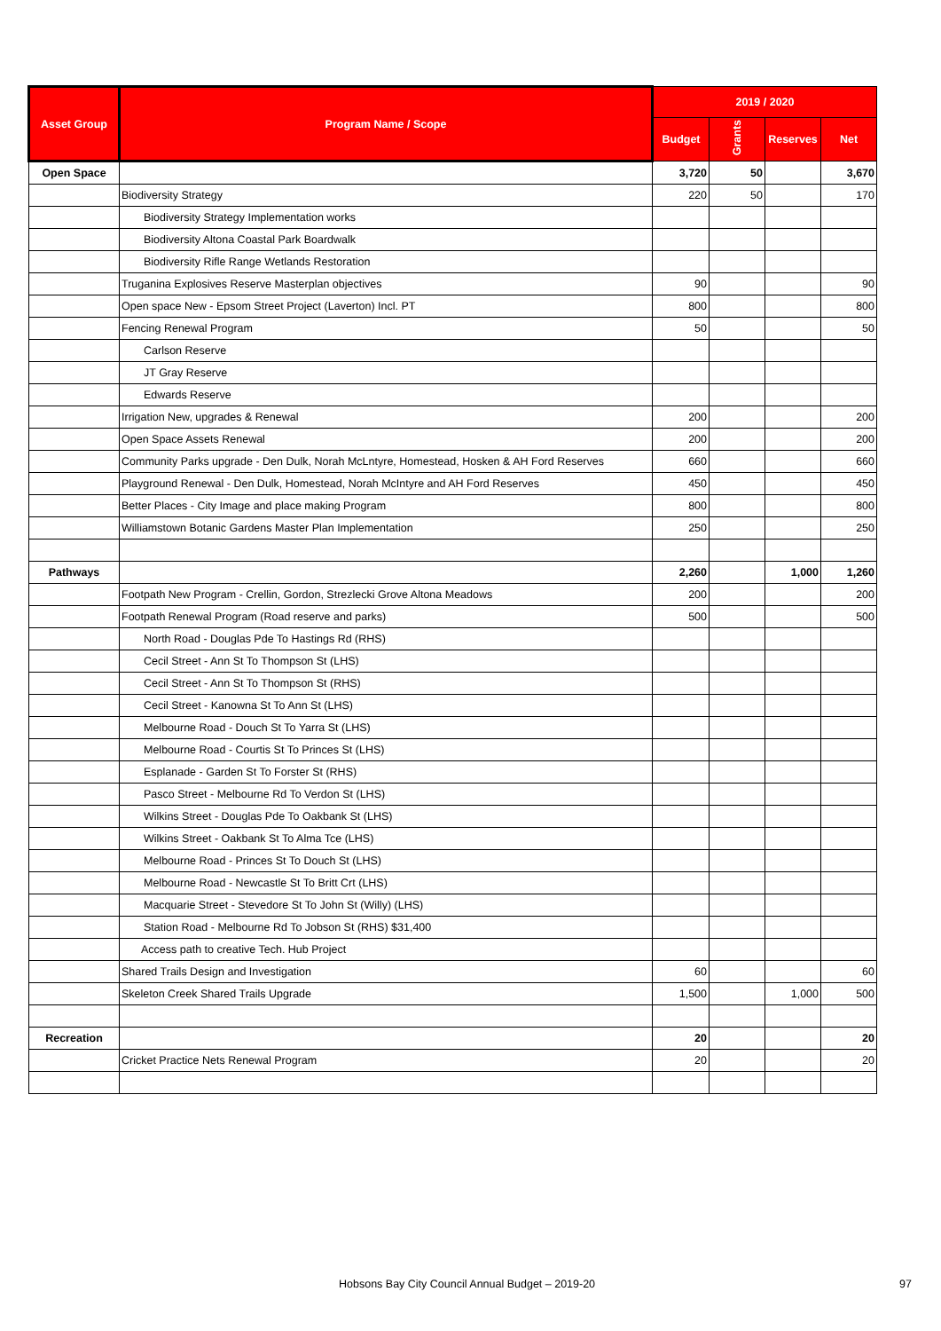| Asset Group | Program Name / Scope | 2019 / 2020 | | | |
| --- | --- | --- | --- | --- | --- |
| | | Budget | Grants | Reserves | Net |
| Open Space | | 3,720 | 50 | | 3,670 |
| | Biodiversity Strategy | 220 | 50 | | 170 |
| | Biodiversity Strategy Implementation works | | | | |
| | Biodiversity Altona Coastal Park Boardwalk | | | | |
| | Biodiversity Rifle Range Wetlands Restoration | | | | |
| | Truganina Explosives Reserve Masterplan objectives | 90 | | | 90 |
| | Open space New - Epsom Street Project (Laverton) Incl. PT | 800 | | | 800 |
| | Fencing Renewal Program | 50 | | | 50 |
| | Carlson Reserve | | | | |
| | JT Gray Reserve | | | | |
| | Edwards Reserve | | | | |
| | Irrigation New, upgrades & Renewal | 200 | | | 200 |
| | Open Space Assets Renewal | 200 | | | 200 |
| | Community Parks upgrade - Den Dulk, Norah McLntyre, Homestead, Hosken & AH Ford Reserves | 660 | | | 660 |
| | Playground Renewal - Den Dulk, Homestead, Norah McIntyre and AH Ford Reserves | 450 | | | 450 |
| | Better Places - City Image and place making Program | 800 | | | 800 |
| | Williamstown Botanic Gardens Master Plan Implementation | 250 | | | 250 |
| Pathways | | 2,260 | | 1,000 | 1,260 |
| | Footpath New Program - Crellin, Gordon, Strezlecki Grove Altona Meadows | 200 | | | 200 |
| | Footpath Renewal Program (Road reserve and parks) | 500 | | | 500 |
| | North Road - Douglas Pde To Hastings Rd (RHS) | | | | |
| | Cecil Street - Ann St To Thompson St (LHS) | | | | |
| | Cecil Street - Ann St To Thompson St (RHS) | | | | |
| | Cecil Street - Kanowna St To Ann St (LHS) | | | | |
| | Melbourne Road - Douch St To Yarra St (LHS) | | | | |
| | Melbourne Road - Courtis St To Princes St (LHS) | | | | |
| | Esplanade - Garden St To Forster St (RHS) | | | | |
| | Pasco Street - Melbourne Rd To Verdon St (LHS) | | | | |
| | Wilkins Street - Douglas Pde To Oakbank St (LHS) | | | | |
| | Wilkins Street - Oakbank St To Alma Tce (LHS) | | | | |
| | Melbourne Road - Princes St To Douch St (LHS) | | | | |
| | Melbourne Road - Newcastle St To Britt Crt (LHS) | | | | |
| | Macquarie Street - Stevedore St To John St (Willy) (LHS) | | | | |
| | Station Road - Melbourne Rd To Jobson St (RHS) $31,400 | | | | |
| | Access path to creative Tech. Hub Project | | | | |
| | Shared Trails Design and Investigation | 60 | | | 60 |
| | Skeleton Creek Shared Trails Upgrade | 1,500 | | 1,000 | 500 |
| Recreation | | 20 | | | 20 |
| | Cricket Practice Nets Renewal Program | 20 | | | 20 |
Hobsons Bay City Council Annual Budget – 2019-20
97